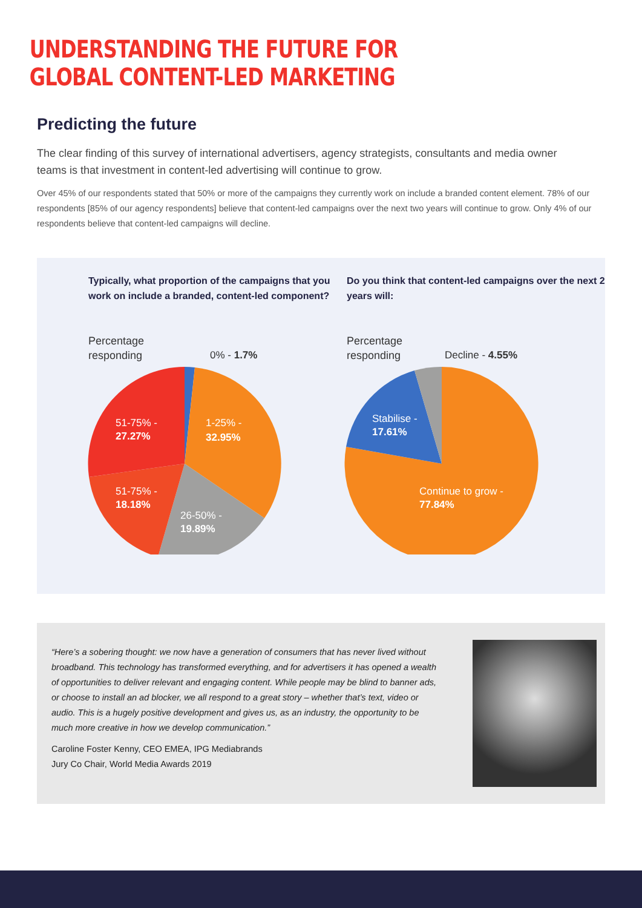UNDERSTANDING THE FUTURE FOR
GLOBAL CONTENT-LED MARKETING
Predicting the future
The clear finding of this survey of international advertisers, agency strategists, consultants and media owner teams is that investment in content-led advertising will continue to grow.
Over 45% of our respondents stated that 50% or more of the campaigns they currently work on include a branded content element. 78% of our respondents [85% of our agency respondents] believe that content-led campaigns over the next two years will continue to grow. Only 4% of our respondents believe that content-led campaigns will decline.
Typically, what proportion of the campaigns that you work on include a branded, content-led component?
Percentage
responding
0% - 1.7%
1-25% -
32.95%
26-50% -
19.89%
51-75% -
18.18%
51-75% -
27.27%
Do you think that content-led campaigns over the next 2 years will:
Percentage
responding
Decline - 4.55%
Stabilise -
17.61%
Continue to grow -
77.84%
“Here’s a sobering thought: we now have a generation of consumers that has never lived without broadband. This technology has transformed everything, and for advertisers it has opened a wealth of opportunities to deliver relevant and engaging content. While people may be blind to banner ads, or choose to install an ad blocker, we all respond to a great story – whether that’s text, video or audio. This is a hugely positive development and gives us, as an industry, the opportunity to be much more creative in how we develop communication.”
Caroline Foster Kenny, CEO EMEA, IPG Mediabrands
Jury Co Chair, World Media Awards 2019